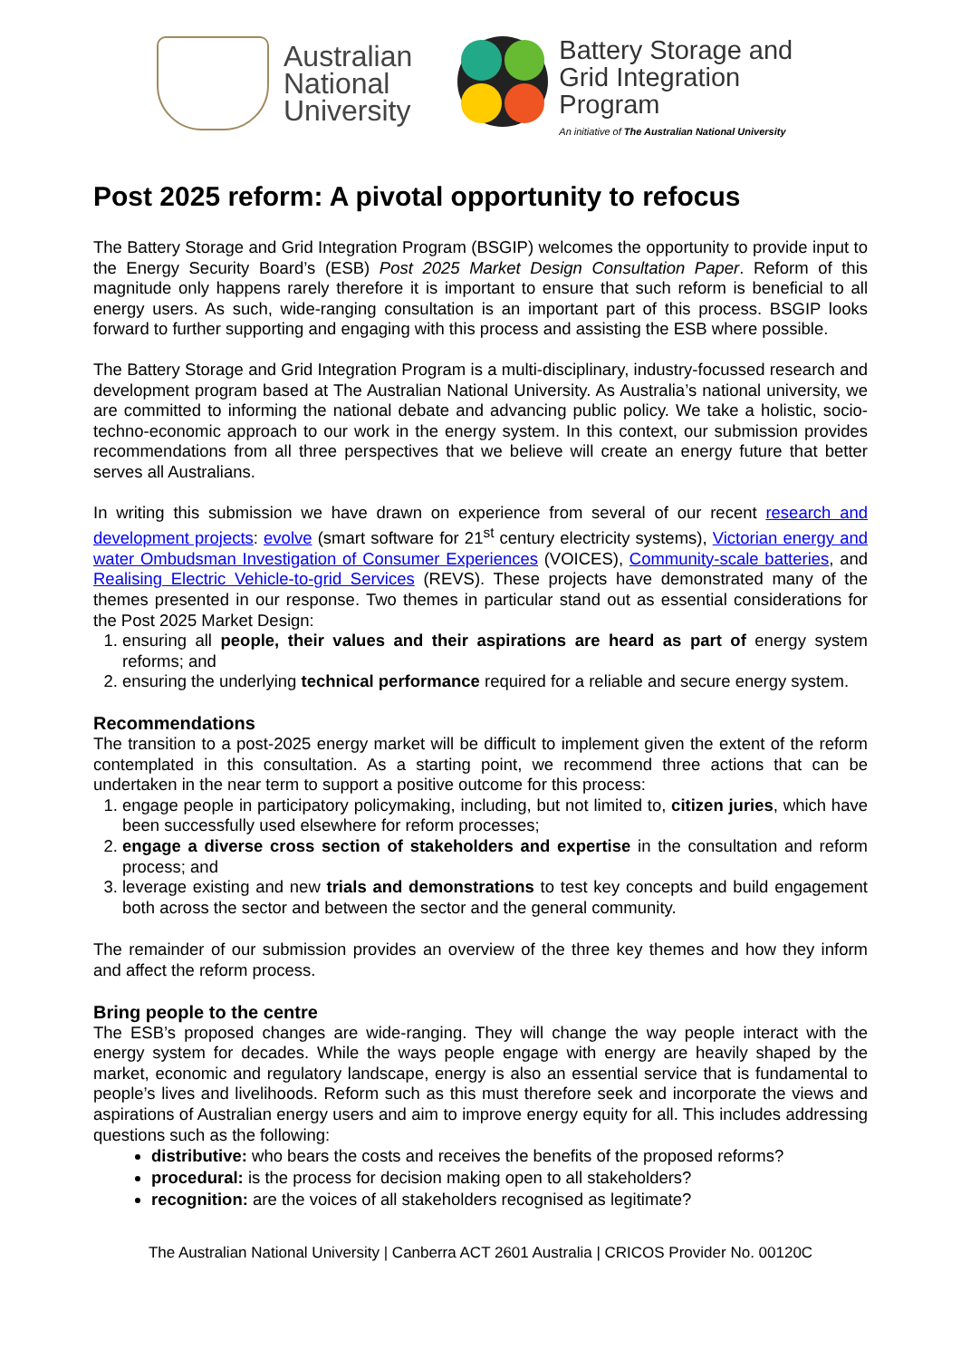Australian
National
University
Battery Storage and
Grid Integration
Program
An initiative of The Australian National University
Post 2025 reform: A pivotal opportunity to refocus
The Battery Storage and Grid Integration Program (BSGIP) welcomes the opportunity to provide input to the Energy Security Board’s (ESB) Post 2025 Market Design Consultation Paper. Reform of this magnitude only happens rarely therefore it is important to ensure that such reform is beneficial to all energy users. As such, wide-ranging consultation is an important part of this process. BSGIP looks forward to further supporting and engaging with this process and assisting the ESB where possible.
The Battery Storage and Grid Integration Program is a multi-disciplinary, industry-focussed research and development program based at The Australian National University. As Australia’s national university, we are committed to informing the national debate and advancing public policy. We take a holistic, socio-techno-economic approach to our work in the energy system. In this context, our submission provides recommendations from all three perspectives that we believe will create an energy future that better serves all Australians.
In writing this submission we have drawn on experience from several of our recent research and development projects: evolve (smart software for 21<sup>st</sup> century electricity systems), Victorian energy and water Ombudsman Investigation of Consumer Experiences (VOICES), Community-scale batteries, and Realising Electric Vehicle-to-grid Services (REVS). These projects have demonstrated many of the themes presented in our response. Two themes in particular stand out as essential considerations for the Post 2025 Market Design:
1. ensuring all people, their values and their aspirations are heard as part of energy system reforms; and
2. ensuring the underlying technical performance required for a reliable and secure energy system.
Recommendations
The transition to a post-2025 energy market will be difficult to implement given the extent of the reform contemplated in this consultation. As a starting point, we recommend three actions that can be undertaken in the near term to support a positive outcome for this process:
1. engage people in participatory policymaking, including, but not limited to, citizen juries, which have been successfully used elsewhere for reform processes;
2. engage a diverse cross section of stakeholders and expertise in the consultation and reform process; and
3. leverage existing and new trials and demonstrations to test key concepts and build engagement both across the sector and between the sector and the general community.
The remainder of our submission provides an overview of the three key themes and how they inform and affect the reform process.
Bring people to the centre
The ESB’s proposed changes are wide-ranging. They will change the way people interact with the energy system for decades. While the ways people engage with energy are heavily shaped by the market, economic and regulatory landscape, energy is also an essential service that is fundamental to people’s lives and livelihoods. Reform such as this must therefore seek and incorporate the views and aspirations of Australian energy users and aim to improve energy equity for all. This includes addressing questions such as the following:
distributive: who bears the costs and receives the benefits of the proposed reforms?
procedural: is the process for decision making open to all stakeholders?
recognition: are the voices of all stakeholders recognised as legitimate?
The Australian National University | Canberra ACT 2601 Australia | CRICOS Provider No. 00120C